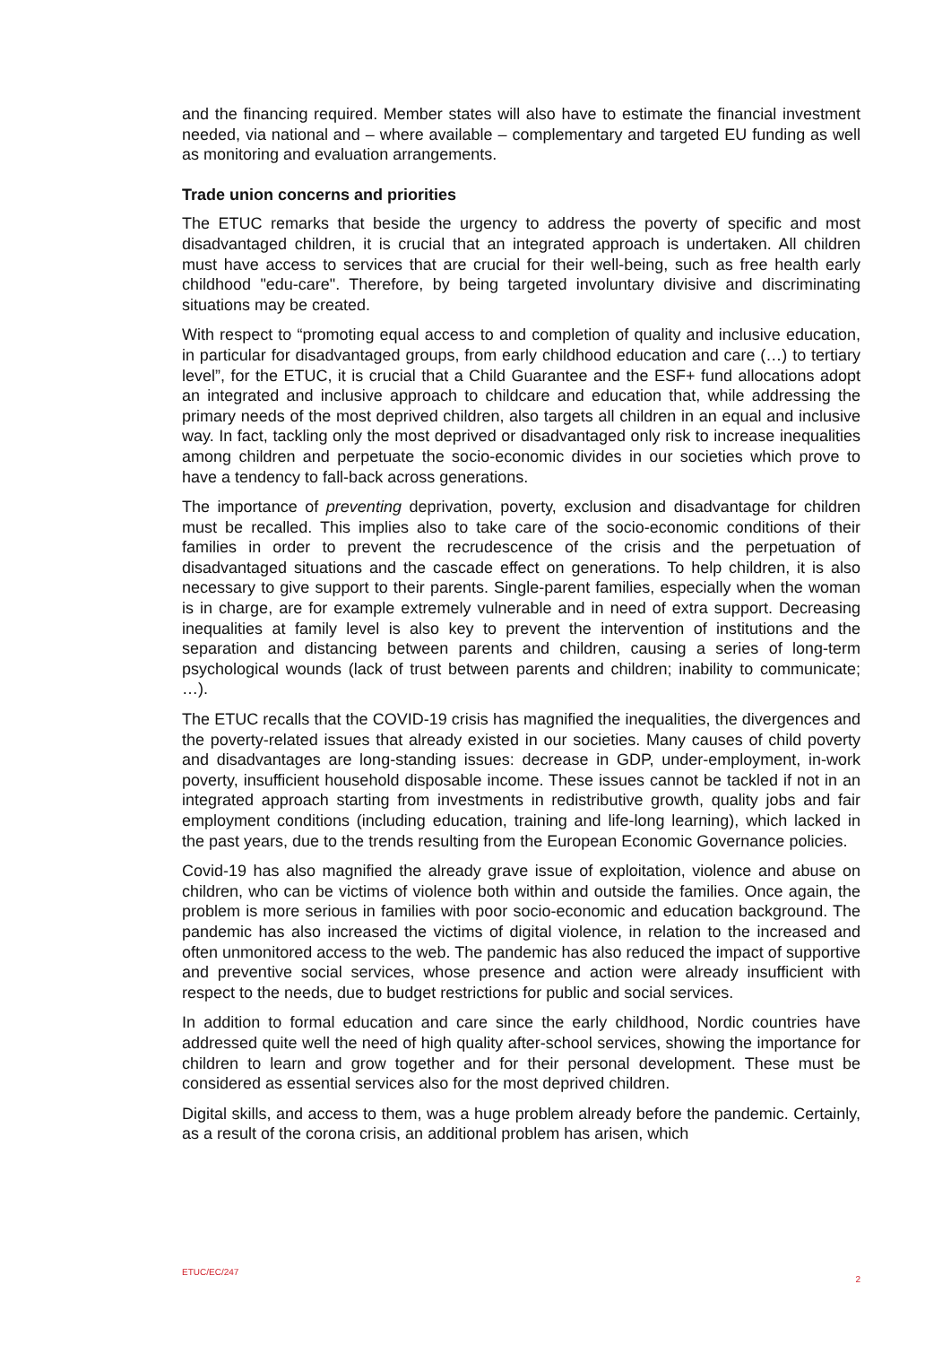and the financing required. Member states will also have to estimate the financial investment needed, via national and – where available – complementary and targeted EU funding as well as monitoring and evaluation arrangements.
Trade union concerns and priorities
The ETUC remarks that beside the urgency to address the poverty of specific and most disadvantaged children, it is crucial that an integrated approach is undertaken. All children must have access to services that are crucial for their well-being, such as free health early childhood "edu-care". Therefore, by being targeted involuntary divisive and discriminating situations may be created.
With respect to “promoting equal access to and completion of quality and inclusive education, in particular for disadvantaged groups, from early childhood education and care (…) to tertiary level”, for the ETUC, it is crucial that a Child Guarantee and the ESF+ fund allocations adopt an integrated and inclusive approach to childcare and education that, while addressing the primary needs of the most deprived children, also targets all children in an equal and inclusive way. In fact, tackling only the most deprived or disadvantaged only risk to increase inequalities among children and perpetuate the socio-economic divides in our societies which prove to have a tendency to fall-back across generations.
The importance of preventing deprivation, poverty, exclusion and disadvantage for children must be recalled. This implies also to take care of the socio-economic conditions of their families in order to prevent the recrudescence of the crisis and the perpetuation of disadvantaged situations and the cascade effect on generations. To help children, it is also necessary to give support to their parents. Single-parent families, especially when the woman is in charge, are for example extremely vulnerable and in need of extra support. Decreasing inequalities at family level is also key to prevent the intervention of institutions and the separation and distancing between parents and children, causing a series of long-term psychological wounds (lack of trust between parents and children; inability to communicate; …).
The ETUC recalls that the COVID-19 crisis has magnified the inequalities, the divergences and the poverty-related issues that already existed in our societies. Many causes of child poverty and disadvantages are long-standing issues: decrease in GDP, under-employment, in-work poverty, insufficient household disposable income. These issues cannot be tackled if not in an integrated approach starting from investments in redistributive growth, quality jobs and fair employment conditions (including education, training and life-long learning), which lacked in the past years, due to the trends resulting from the European Economic Governance policies.
Covid-19 has also magnified the already grave issue of exploitation, violence and abuse on children, who can be victims of violence both within and outside the families. Once again, the problem is more serious in families with poor socio-economic and education background. The pandemic has also increased the victims of digital violence, in relation to the increased and often unmonitored access to the web. The pandemic has also reduced the impact of supportive and preventive social services, whose presence and action were already insufficient with respect to the needs, due to budget restrictions for public and social services.
In addition to formal education and care since the early childhood, Nordic countries have addressed quite well the need of high quality after-school services, showing the importance for children to learn and grow together and for their personal development. These must be considered as essential services also for the most deprived children.
Digital skills, and access to them, was a huge problem already before the pandemic. Certainly, as a result of the corona crisis, an additional problem has arisen, which
ETUC/EC/247 2